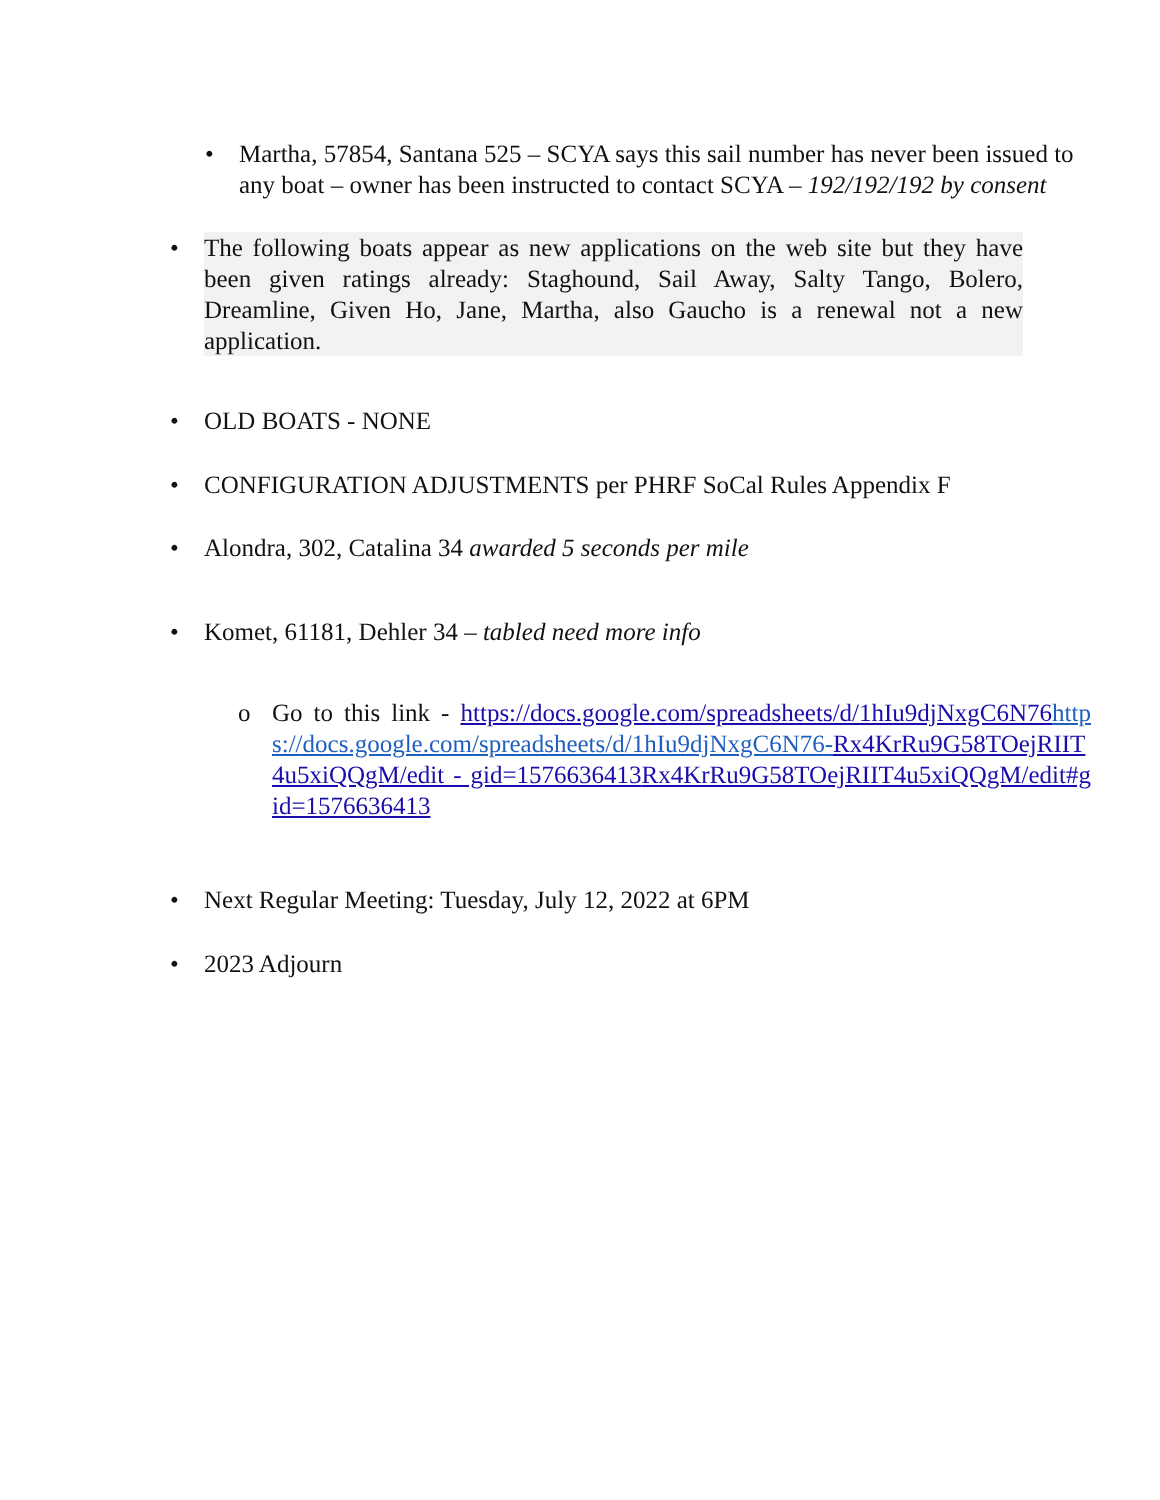• Martha, 57854, Santana 525 – SCYA says this sail number has never been issued to any boat – owner has been instructed to contact SCYA – 192/192/192 by consent
• The following boats appear as new applications on the web site but they have been given ratings already: Staghound, Sail Away, Salty Tango, Bolero, Dreamline, Given Ho, Jane, Martha, also Gaucho is a renewal not a new application.
• OLD BOATS - NONE
• CONFIGURATION ADJUSTMENTS per PHRF SoCal Rules Appendix F
• Alondra, 302, Catalina 34 awarded 5 seconds per mile
• Komet, 61181, Dehler 34 – tabled need more info
o Go to this link - https://docs.google.com/spreadsheets/d/1hIu9djNxgC6N76 https://docs.google.com/spreadsheets/d/1hIu9djNxgC6N76-Rx4KrRu9G58TOejRIIT4u5xiQQgM/edit - gid=1576636413 Rx4KrRu9G58TOejRIIT4u5xiQQgM/edit#gid=1576636413
• Next Regular Meeting: Tuesday, July 12, 2022 at 6PM
• 2023 Adjourn